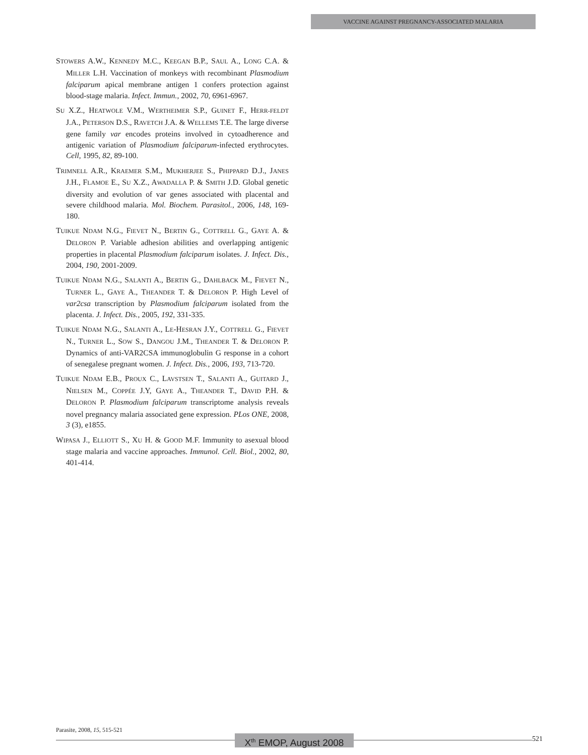VACCINE AGAINST PREGNANCY-ASSOCIATED MALARIA
STOWERS A.W., KENNEDY M.C., KEEGAN B.P., SAUL A., LONG C.A. & MILLER L.H. Vaccination of monkeys with recombinant Plasmodium falciparum apical membrane antigen 1 confers protection against blood-stage malaria. Infect. Immun., 2002, 70, 6961-6967.
SU X.Z., HEATWOLE V.M., WERTHEIMER S.P., GUINET F., HERR-FELDT J.A., PETERSON D.S., RAVETCH J.A. & WELLEMS T.E. The large diverse gene family var encodes proteins involved in cytoadherence and antigenic variation of Plasmodium falciparum-infected erythrocytes. Cell, 1995, 82, 89-100.
TRIMNELL A.R., KRAEMER S.M., MUKHERJEE S., PHIPPARD D.J., JANES J.H., FLAMOE E., SU X.Z., AWADALLA P. & SMITH J.D. Global genetic diversity and evolution of var genes associated with placental and severe childhood malaria. Mol. Biochem. Parasitol., 2006, 148, 169-180.
TUIKUE NDAM N.G., FIEVET N., BERTIN G., COTTRELL G., GAYE A. & DELORON P. Variable adhesion abilities and overlapping antigenic properties in placental Plasmodium falciparum isolates. J. Infect. Dis., 2004, 190, 2001-2009.
TUIKUE NDAM N.G., SALANTI A., BERTIN G., DAHLBACK M., FIEVET N., TURNER L., GAYE A., THEANDER T. & DELORON P. High Level of var2csa transcription by Plasmodium falciparum isolated from the placenta. J. Infect. Dis., 2005, 192, 331-335.
TUIKUE NDAM N.G., SALANTI A., LE-HESRAN J.Y., COTTRELL G., FIEVET N., TURNER L., SOW S., DANGOU J.M., THEANDER T. & DELORON P. Dynamics of anti-VAR2CSA immunoglobulin G response in a cohort of senegalese pregnant women. J. Infect. Dis., 2006, 193, 713-720.
TUIKUE NDAM E.B., PROUX C., LAVSTSEN T., SALANTI A., GUITARD J., NIELSEN M., COPPÉE J.Y, GAYE A., THEANDER T., DAVID P.H. & DELORON P. Plasmodium falciparum transcriptome analysis reveals novel pregnancy malaria associated gene expression. PLos ONE, 2008, 3 (3), e1855.
WIPASA J., ELLIOTT S., XU H. & GOOD M.F. Immunity to asexual blood stage malaria and vaccine approaches. Immunol. Cell. Biol., 2002, 80, 401-414.
Parasite, 2008, 15, 515-521
X<sup>th</sup> EMOP, August 2008
521